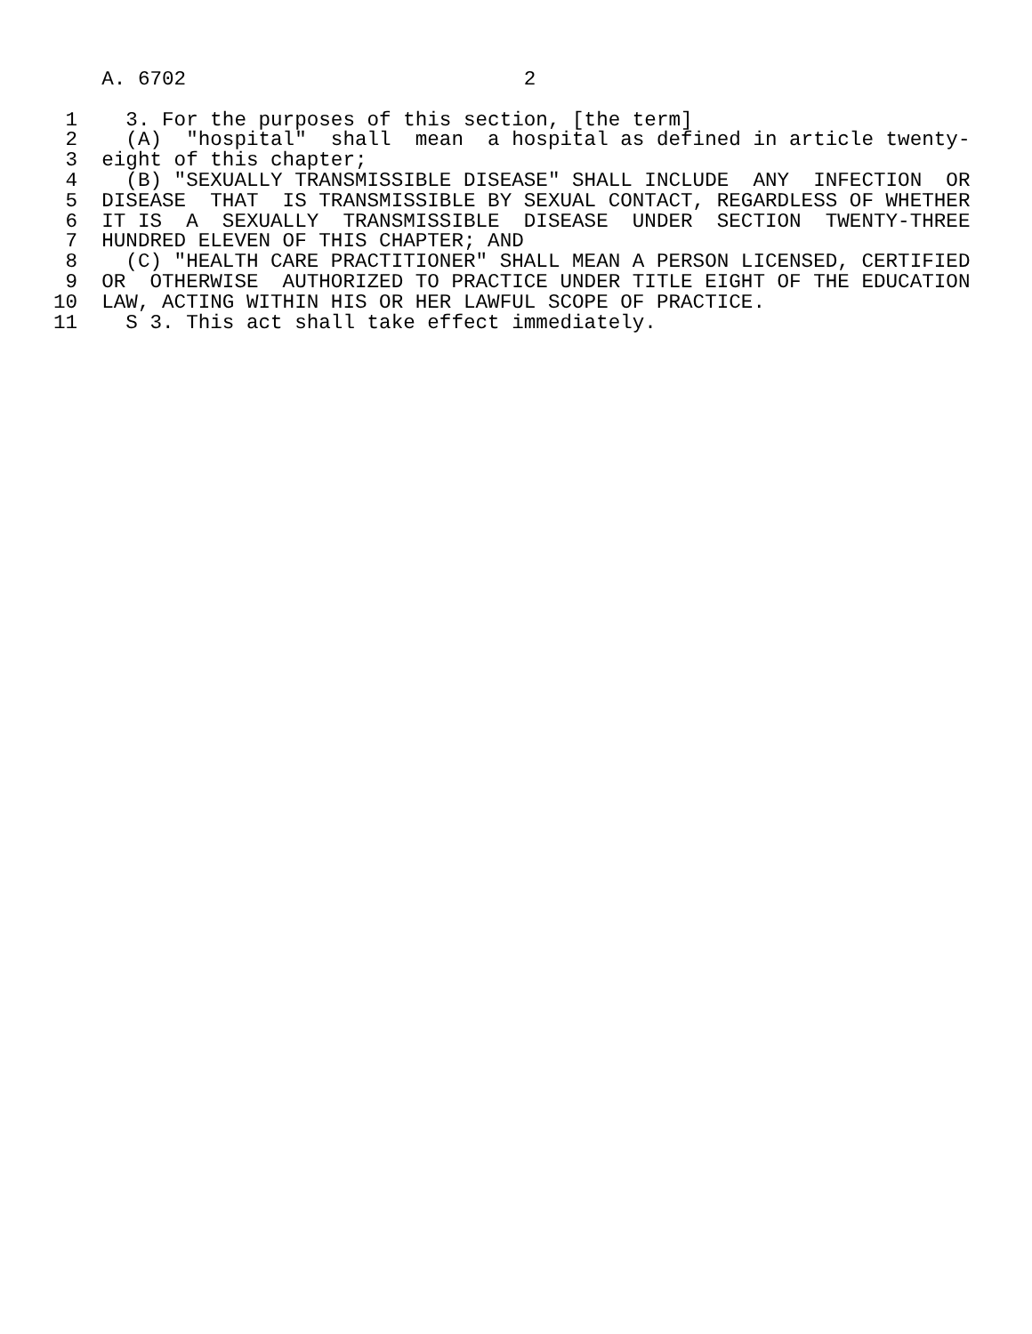A. 6702                            2

 1    3. For the purposes of this section, [the term]
 2    (A)  "hospital"  shall  mean  a hospital as defined in article twenty-
 3  eight of this chapter;
 4    (B) "SEXUALLY TRANSMISSIBLE DISEASE" SHALL INCLUDE  ANY  INFECTION  OR
 5  DISEASE  THAT  IS TRANSMISSIBLE BY SEXUAL CONTACT, REGARDLESS OF WHETHER
 6  IT IS  A  SEXUALLY  TRANSMISSIBLE  DISEASE  UNDER  SECTION  TWENTY-THREE
 7  HUNDRED ELEVEN OF THIS CHAPTER; AND
 8    (C) "HEALTH CARE PRACTITIONER" SHALL MEAN A PERSON LICENSED, CERTIFIED
 9  OR  OTHERWISE  AUTHORIZED TO PRACTICE UNDER TITLE EIGHT OF THE EDUCATION
10  LAW, ACTING WITHIN HIS OR HER LAWFUL SCOPE OF PRACTICE.
11    S 3. This act shall take effect immediately.